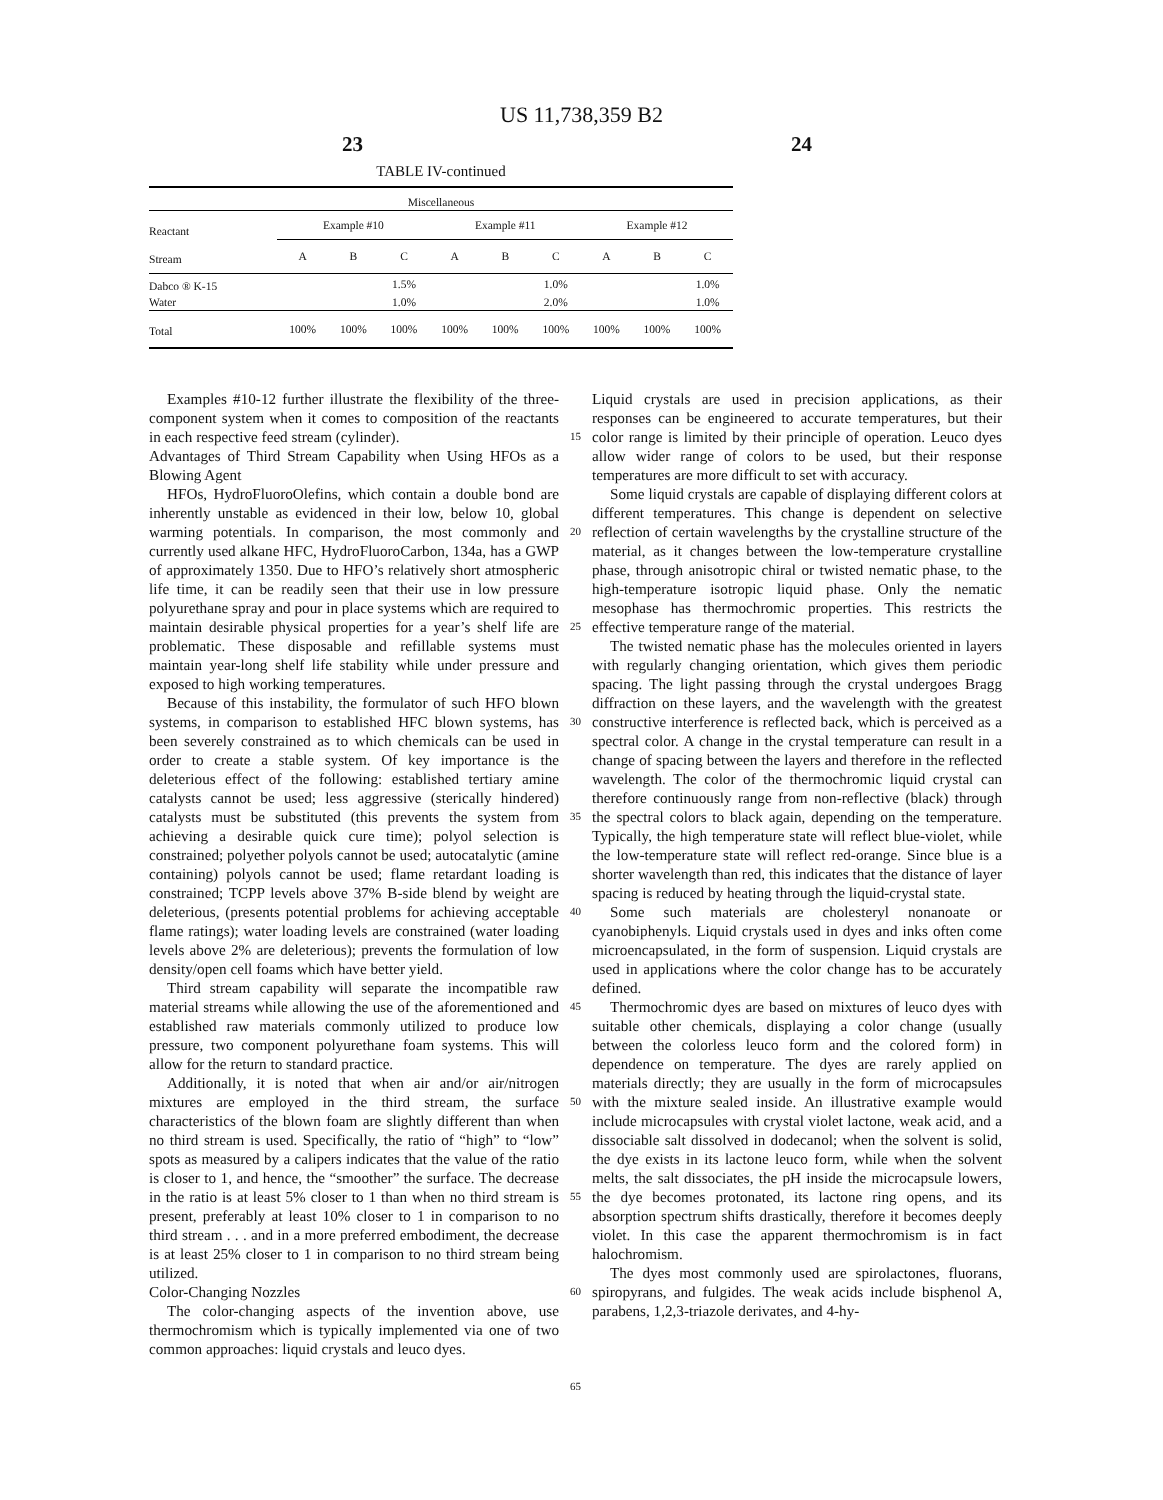US 11,738,359 B2
23 24
TABLE IV-continued
| Miscellaneous | | | | | | | | | |
| --- | --- | --- | --- | --- | --- | --- | --- | --- | --- |
| Reactant | Example #10 | | | Example #11 | | | Example #12 | | |
| Stream | A | B | C | A | B | C | A | B | C |
| Dabco ® K-15 | | | 1.5% | | | 1.0% | | | 1.0% |
| Water | | | 1.0% | | | 2.0% | | | 1.0% |
| Total | 100% | 100% | 100% | 100% | 100% | 100% | 100% | 100% | 100% |
Examples #10-12 further illustrate the flexibility of the three-component system when it comes to composition of the reactants in each respective feed stream (cylinder).
Advantages of Third Stream Capability when Using HFOs as a Blowing Agent
HFOs, HydroFluoroOlefins, which contain a double bond are inherently unstable as evidenced in their low, below 10, global warming potentials. In comparison, the most commonly and currently used alkane HFC, HydroFluoroCarbon, 134a, has a GWP of approximately 1350. Due to HFO’s relatively short atmospheric life time, it can be readily seen that their use in low pressure polyurethane spray and pour in place systems which are required to maintain desirable physical properties for a year’s shelf life are problematic. These disposable and refillable systems must maintain year-long shelf life stability while under pressure and exposed to high working temperatures.
Because of this instability, the formulator of such HFO blown systems, in comparison to established HFC blown systems, has been severely constrained as to which chemicals can be used in order to create a stable system. Of key importance is the deleterious effect of the following: established tertiary amine catalysts cannot be used; less aggressive (sterically hindered) catalysts must be substituted (this prevents the system from achieving a desirable quick cure time); polyol selection is constrained; polyether polyols cannot be used; autocatalytic (amine containing) polyols cannot be used; flame retardant loading is constrained; TCPP levels above 37% B-side blend by weight are deleterious, (presents potential problems for achieving acceptable flame ratings); water loading levels are constrained (water loading levels above 2% are deleterious); prevents the formulation of low density/open cell foams which have better yield.
Third stream capability will separate the incompatible raw material streams while allowing the use of the aforementioned and established raw materials commonly utilized to produce low pressure, two component polyurethane foam systems. This will allow for the return to standard practice.
Additionally, it is noted that when air and/or air/nitrogen mixtures are employed in the third stream, the surface characteristics of the blown foam are slightly different than when no third stream is used. Specifically, the ratio of “high” to “low” spots as measured by a calipers indicates that the value of the ratio is closer to 1, and hence, the “smoother” the surface. The decrease in the ratio is at least 5% closer to 1 than when no third stream is present, preferably at least 10% closer to 1 in comparison to no third stream . . . and in a more preferred embodiment, the decrease is at least 25% closer to 1 in comparison to no third stream being utilized.
Color-Changing Nozzles
The color-changing aspects of the invention above, use thermochromism which is typically implemented via one of two common approaches: liquid crystals and leuco dyes.
15
20
25
30
35
40
45
50
55
60
65
Liquid crystals are used in precision applications, as their responses can be engineered to accurate temperatures, but their color range is limited by their principle of operation. Leuco dyes allow wider range of colors to be used, but their response temperatures are more difficult to set with accuracy.
Some liquid crystals are capable of displaying different colors at different temperatures. This change is dependent on selective reflection of certain wavelengths by the crystalline structure of the material, as it changes between the low-temperature crystalline phase, through anisotropic chiral or twisted nematic phase, to the high-temperature isotropic liquid phase. Only the nematic mesophase has thermochromic properties. This restricts the effective temperature range of the material.
The twisted nematic phase has the molecules oriented in layers with regularly changing orientation, which gives them periodic spacing. The light passing through the crystal undergoes Bragg diffraction on these layers, and the wavelength with the greatest constructive interference is reflected back, which is perceived as a spectral color. A change in the crystal temperature can result in a change of spacing between the layers and therefore in the reflected wavelength. The color of the thermochromic liquid crystal can therefore continuously range from non-reflective (black) through the spectral colors to black again, depending on the temperature. Typically, the high temperature state will reflect blue-violet, while the low-temperature state will reflect red-orange. Since blue is a shorter wavelength than red, this indicates that the distance of layer spacing is reduced by heating through the liquid-crystal state.
Some such materials are cholesteryl nonanoate or cyanobiphenyls. Liquid crystals used in dyes and inks often come microencapsulated, in the form of suspension. Liquid crystals are used in applications where the color change has to be accurately defined.
Thermochromic dyes are based on mixtures of leuco dyes with suitable other chemicals, displaying a color change (usually between the colorless leuco form and the colored form) in dependence on temperature. The dyes are rarely applied on materials directly; they are usually in the form of microcapsules with the mixture sealed inside. An illustrative example would include microcapsules with crystal violet lactone, weak acid, and a dissociable salt dissolved in dodecanol; when the solvent is solid, the dye exists in its lactone leuco form, while when the solvent melts, the salt dissociates, the pH inside the microcapsule lowers, the dye becomes protonated, its lactone ring opens, and its absorption spectrum shifts drastically, therefore it becomes deeply violet. In this case the apparent thermochromism is in fact halochromism.
The dyes most commonly used are spirolactones, fluorans, spiropyrans, and fulgides. The weak acids include bisphenol A, parabens, 1,2,3-triazole derivates, and 4-hy-